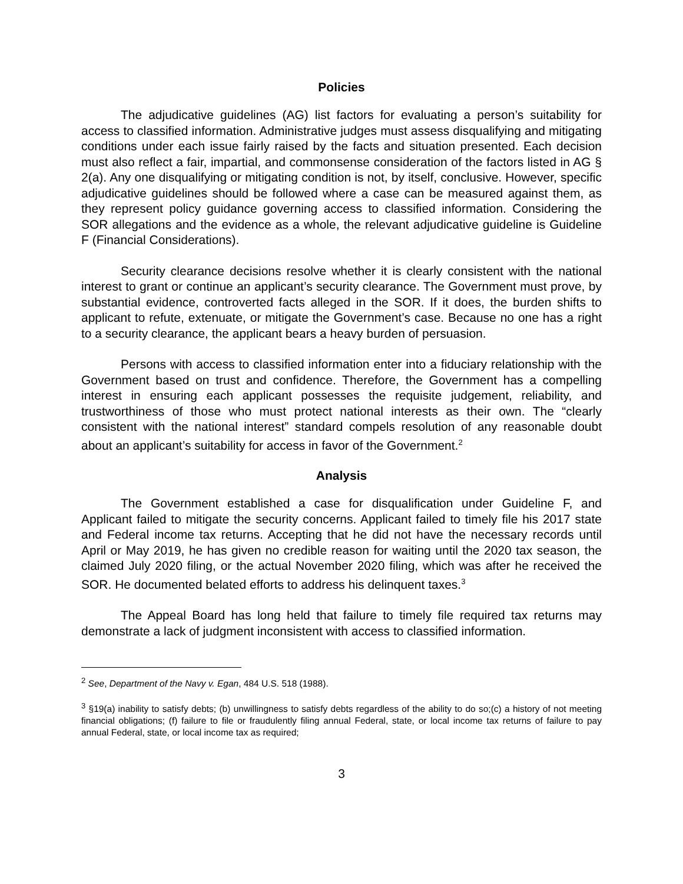Policies
The adjudicative guidelines (AG) list factors for evaluating a person’s suitability for access to classified information. Administrative judges must assess disqualifying and mitigating conditions under each issue fairly raised by the facts and situation presented. Each decision must also reflect a fair, impartial, and commonsense consideration of the factors listed in AG § 2(a). Any one disqualifying or mitigating condition is not, by itself, conclusive. However, specific adjudicative guidelines should be followed where a case can be measured against them, as they represent policy guidance governing access to classified information. Considering the SOR allegations and the evidence as a whole, the relevant adjudicative guideline is Guideline F (Financial Considerations).
Security clearance decisions resolve whether it is clearly consistent with the national interest to grant or continue an applicant’s security clearance. The Government must prove, by substantial evidence, controverted facts alleged in the SOR. If it does, the burden shifts to applicant to refute, extenuate, or mitigate the Government’s case. Because no one has a right to a security clearance, the applicant bears a heavy burden of persuasion.
Persons with access to classified information enter into a fiduciary relationship with the Government based on trust and confidence. Therefore, the Government has a compelling interest in ensuring each applicant possesses the requisite judgement, reliability, and trustworthiness of those who must protect national interests as their own. The “clearly consistent with the national interest” standard compels resolution of any reasonable doubt about an applicant’s suitability for access in favor of the Government.<sup>2</sup>
Analysis
The Government established a case for disqualification under Guideline F, and Applicant failed to mitigate the security concerns. Applicant failed to timely file his 2017 state and Federal income tax returns. Accepting that he did not have the necessary records until April or May 2019, he has given no credible reason for waiting until the 2020 tax season, the claimed July 2020 filing, or the actual November 2020 filing, which was after he received the SOR. He documented belated efforts to address his delinquent taxes.<sup>3</sup>
The Appeal Board has long held that failure to timely file required tax returns may demonstrate a lack of judgment inconsistent with access to classified information.
<sup>2</sup> See, Department of the Navy v. Egan, 484 U.S. 518 (1988).
<sup>3</sup> §19(a) inability to satisfy debts; (b) unwillingness to satisfy debts regardless of the ability to do so;(c) a history of not meeting financial obligations; (f) failure to file or fraudulently filing annual Federal, state, or local income tax returns of failure to pay annual Federal, state, or local income tax as required;
3